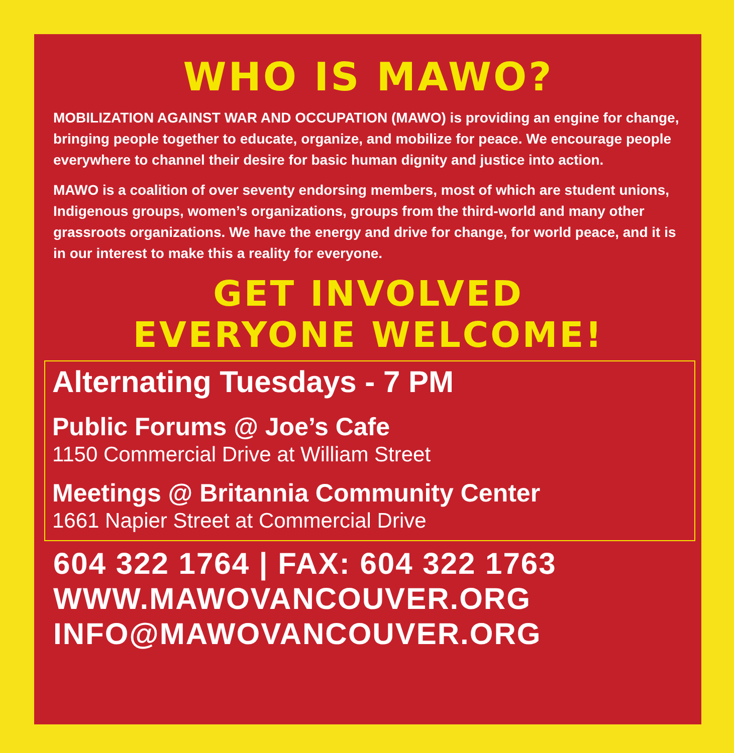WHO IS MAWO?
MOBILIZATION AGAINST WAR AND OCCUPATION (MAWO) is providing an engine for change, bringing people together to educate, organize, and mobilize for peace. We encourage people everywhere to channel their desire for basic human dignity and justice into action.
MAWO is a coalition of over seventy endorsing members, most of which are student unions, Indigenous groups, women’s organizations, groups from the third-world and many other grassroots organizations. We have the energy and drive for change, for world peace, and it is in our interest to make this a reality for everyone.
GET INVOLVED
EVERYONE WELCOME!
Alternating Tuesdays - 7 PM
Public Forums @ Joe’s Cafe
1150 Commercial Drive at William Street
Meetings @ Britannia Community Center
1661 Napier Street at Commercial Drive
604 322 1764 | FAX: 604 322 1763
WWW.MAWOVANCOUVER.ORG
INFO@MAWOVANCOUVER.ORG